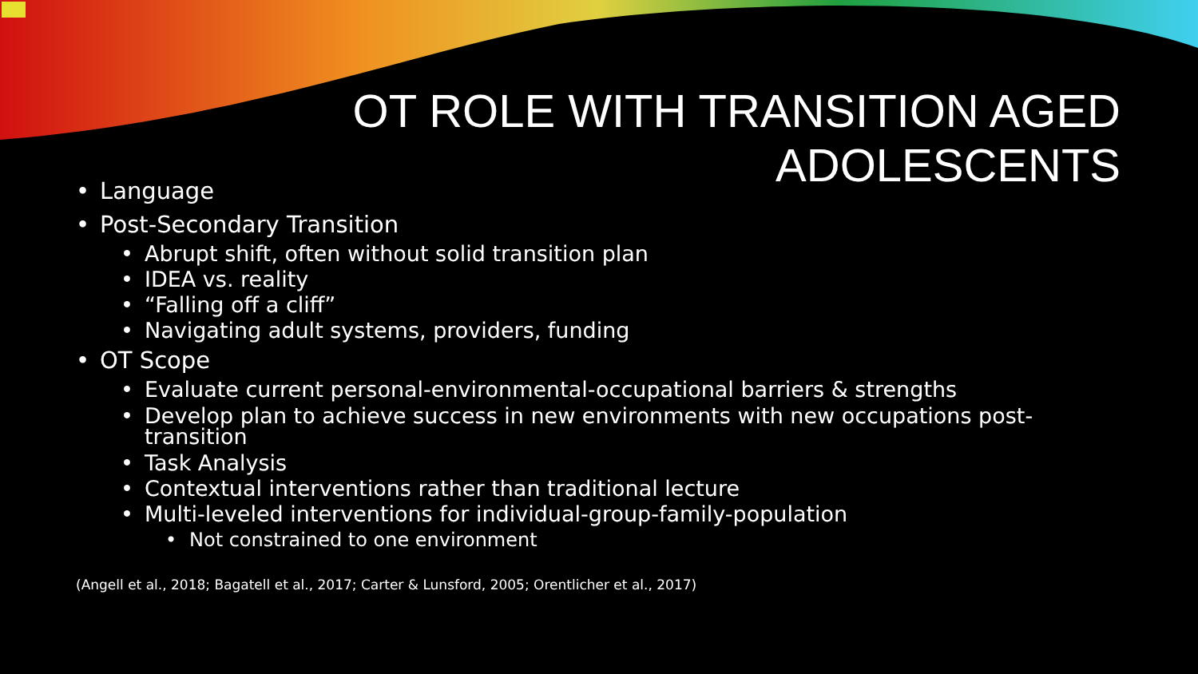OT ROLE WITH TRANSITION AGED
ADOLESCENTS
• Language
• Post-Secondary Transition
• Abrupt shift, often without solid transition plan
• IDEA vs. reality
• “Falling off a cliff”
• Navigating adult systems, providers, funding
• OT Scope
• Evaluate current personal-environmental-occupational barriers & strengths
• Develop plan to achieve success in new environments with new occupations post-transition
• Task Analysis
• Contextual interventions rather than traditional lecture
• Multi-leveled interventions for individual-group-family-population
• Not constrained to one environment
(Angell et al., 2018; Bagatell et al., 2017; Carter & Lunsford, 2005; Orentlicher et al., 2017)